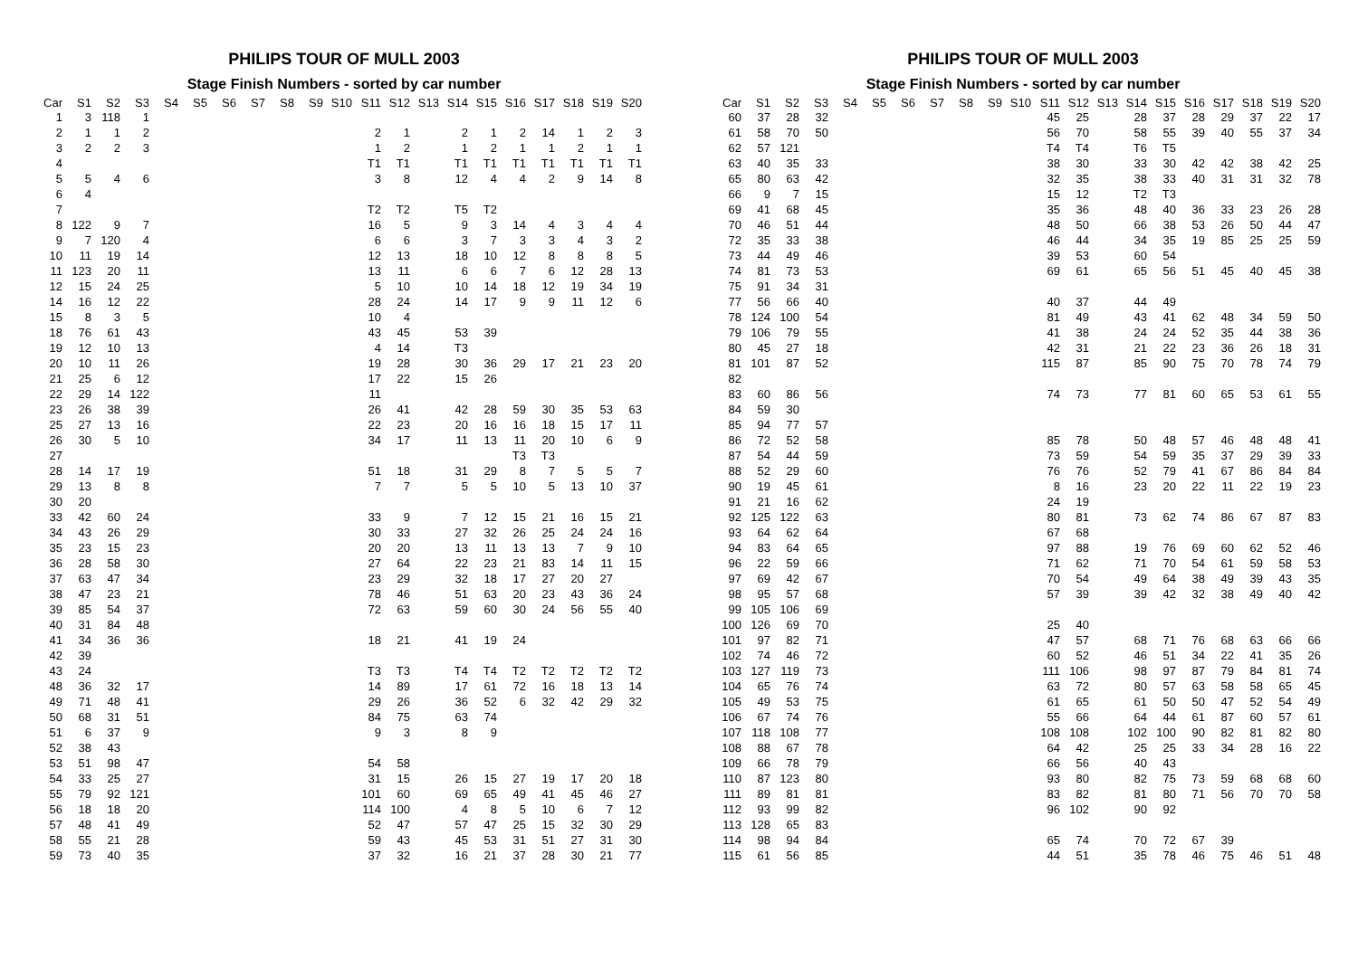PHILIPS TOUR OF MULL 2003
Stage Finish Numbers - sorted by car number
| Car | S1 | S2 | S3 | S4 | S5 | S6 | S7 | S8 | S9 | S10 | S11 | S12 | S13 | S14 | S15 | S16 | S17 | S18 | S19 | S20 |
| --- | --- | --- | --- | --- | --- | --- | --- | --- | --- | --- | --- | --- | --- | --- | --- | --- | --- | --- | --- | --- |
| 1 | 3 | 118 | 1 | | | | | | | | | | | | | | | | | |
| 2 | 1 | 1 | 2 | | | | | | | | 2 | 1 | | 2 | 1 | 2 | 14 | 1 | 2 | 3 |
| 3 | 2 | 2 | 3 | | | | | | | | 1 | 2 | | 1 | 2 | 1 | 1 | 2 | 1 | 1 |
| 4 | | | | | | | | | | | T1 | T1 | | T1 | T1 | T1 | T1 | T1 | T1 | T1 |
| 5 | 5 | 4 | 6 | | | | | | | | 3 | 8 | | 12 | 4 | 4 | 2 | 9 | 14 | 8 |
| 6 | 4 | | | | | | | | | | | | | | | | | | | |
| 7 | | | | | | | | | | | T2 | T2 | | T5 | T2 | | | | | |
| 8 | 122 | 9 | 7 | | | | | | | | 16 | 5 | | 9 | 3 | 14 | 4 | 3 | 4 | 4 |
| 9 | 7 | 120 | 4 | | | | | | | | 6 | 6 | | 3 | 7 | 3 | 3 | 4 | 3 | 2 |
| 10 | 11 | 19 | 14 | | | | | | | | 12 | 13 | | 18 | 10 | 12 | 8 | 8 | 8 | 5 |
| 11 | 123 | 20 | 11 | | | | | | | | 13 | 11 | | 6 | 6 | 7 | 6 | 12 | 28 | 13 |
| 12 | 15 | 24 | 25 | | | | | | | | 5 | 10 | | 10 | 14 | 18 | 12 | 19 | 34 | 19 |
| 14 | 16 | 12 | 22 | | | | | | | | 28 | 24 | | 14 | 17 | 9 | 9 | 11 | 12 | 6 |
| 15 | 8 | 3 | 5 | | | | | | | | 10 | 4 | | | | | | | | |
| 18 | 76 | 61 | 43 | | | | | | | | 43 | 45 | | 53 | 39 | | | | | |
| 19 | 12 | 10 | 13 | | | | | | | | 4 | 14 | | T3 | | | | | | |
| 20 | 10 | 11 | 26 | | | | | | | | 19 | 28 | | 30 | 36 | 29 | 17 | 21 | 23 | 20 |
| 21 | 25 | 6 | 12 | | | | | | | | 17 | 22 | | 15 | 26 | | | | | |
| 22 | 29 | 14 | 122 | | | | | | | | 11 | | | | | | | | | |
| 23 | 26 | 38 | 39 | | | | | | | | 26 | 41 | | 42 | 28 | 59 | 30 | 35 | 53 | 63 |
| 25 | 27 | 13 | 16 | | | | | | | | 22 | 23 | | 20 | 16 | 16 | 18 | 15 | 17 | 11 |
| 26 | 30 | 5 | 10 | | | | | | | | 34 | 17 | | 11 | 13 | 11 | 20 | 10 | 6 | 9 |
| 27 | | | | | | | | | | | | | | | | T3 | T3 | | | |
| 28 | 14 | 17 | 19 | | | | | | | | 51 | 18 | | 31 | 29 | 8 | 7 | 5 | 5 | 7 |
| 29 | 13 | 8 | 8 | | | | | | | | 7 | 7 | | 5 | 5 | 10 | 5 | 13 | 10 | 37 |
| 30 | 20 | | | | | | | | | | | | | | | | | | | |
| 33 | 42 | 60 | 24 | | | | | | | | 33 | 9 | | 7 | 12 | 15 | 21 | 16 | 15 | 21 |
| 34 | 43 | 26 | 29 | | | | | | | | 30 | 33 | | 27 | 32 | 26 | 25 | 24 | 24 | 16 |
| 35 | 23 | 15 | 23 | | | | | | | | 20 | 20 | | 13 | 11 | 13 | 13 | 7 | 9 | 10 |
| 36 | 28 | 58 | 30 | | | | | | | | 27 | 64 | | 22 | 23 | 21 | 83 | 14 | 11 | 15 |
| 37 | 63 | 47 | 34 | | | | | | | | 23 | 29 | | 32 | 18 | 17 | 27 | 20 | 27 | |
| 38 | 47 | 23 | 21 | | | | | | | | 78 | 46 | | 51 | 63 | 20 | 23 | 43 | 36 | 24 |
| 39 | 85 | 54 | 37 | | | | | | | | 72 | 63 | | 59 | 60 | 30 | 24 | 56 | 55 | 40 |
| 40 | 31 | 84 | 48 | | | | | | | | | | | | | | | | | |
| 41 | 34 | 36 | 36 | | | | | | | | 18 | 21 | | 41 | 19 | 24 | | | | |
| 42 | 39 | | | | | | | | | | | | | | | | | | | |
| 43 | 24 | | | | | | | | | | T3 | T3 | | T4 | T4 | T2 | T2 | T2 | T2 | T2 |
| 48 | 36 | 32 | 17 | | | | | | | | 14 | 89 | | 17 | 61 | 72 | 16 | 18 | 13 | 14 |
| 49 | 71 | 48 | 41 | | | | | | | | 29 | 26 | | 36 | 52 | 6 | 32 | 42 | 29 | 32 |
| 50 | 68 | 31 | 51 | | | | | | | | 84 | 75 | | 63 | 74 | | | | | |
| 51 | 6 | 37 | 9 | | | | | | | | 9 | 3 | | 8 | 9 | | | | | |
| 52 | 38 | 43 | | | | | | | | | | | | | | | | | | |
| 53 | 51 | 98 | 47 | | | | | | | | 54 | 58 | | | | | | | | |
| 54 | 33 | 25 | 27 | | | | | | | | 31 | 15 | | 26 | 15 | 27 | 19 | 17 | 20 | 18 |
| 55 | 79 | 92 | 121 | | | | | | | | 101 | 60 | | 69 | 65 | 49 | 41 | 45 | 46 | 27 |
| 56 | 18 | 18 | 20 | | | | | | | | 114 | 100 | | 4 | 8 | 5 | 10 | 6 | 7 | 12 |
| 57 | 48 | 41 | 49 | | | | | | | | 52 | 47 | | 57 | 47 | 25 | 15 | 32 | 30 | 29 |
| 58 | 55 | 21 | 28 | | | | | | | | 59 | 43 | | 45 | 53 | 31 | 51 | 27 | 31 | 30 |
| 59 | 73 | 40 | 35 | | | | | | | | 37 | 32 | | 16 | 21 | 37 | 28 | 30 | 21 | 77 |
PHILIPS TOUR OF MULL 2003
Stage Finish Numbers - sorted by car number
| Car | S1 | S2 | S3 | S4 | S5 | S6 | S7 | S8 | S9 | S10 | S11 | S12 | S13 | S14 | S15 | S16 | S17 | S18 | S19 | S20 |
| --- | --- | --- | --- | --- | --- | --- | --- | --- | --- | --- | --- | --- | --- | --- | --- | --- | --- | --- | --- | --- |
| 60 | 37 | 28 | 32 | | | | | | | | 45 | 25 | | 28 | 37 | 28 | 29 | 37 | 22 | 17 |
| 61 | 58 | 70 | 50 | | | | | | | | 56 | 70 | | 58 | 55 | 39 | 40 | 55 | 37 | 34 |
| 62 | 57 | 121 | | | | | | | | | T4 | T4 | | T6 | T5 | | | | | |
| 63 | 40 | 35 | 33 | | | | | | | | 38 | 30 | | 33 | 30 | 42 | 42 | 38 | 42 | 25 |
| 65 | 80 | 63 | 42 | | | | | | | | 32 | 35 | | 38 | 33 | 40 | 31 | 31 | 32 | 78 |
| 66 | 9 | 7 | 15 | | | | | | | | 15 | 12 | | T2 | T3 | | | | | |
| 69 | 41 | 68 | 45 | | | | | | | | 35 | 36 | | 48 | 40 | 36 | 33 | 23 | 26 | 28 |
| 70 | 46 | 51 | 44 | | | | | | | | 48 | 50 | | 66 | 38 | 53 | 26 | 50 | 44 | 47 |
| 72 | 35 | 33 | 38 | | | | | | | | 46 | 44 | | 34 | 35 | 19 | 85 | 25 | 25 | 59 |
| 73 | 44 | 49 | 46 | | | | | | | | 39 | 53 | | 60 | 54 | | | | | |
| 74 | 81 | 73 | 53 | | | | | | | | 69 | 61 | | 65 | 56 | 51 | 45 | 40 | 45 | 38 |
| 75 | 91 | 34 | 31 | | | | | | | | | | | | | | | | | |
| 77 | 56 | 66 | 40 | | | | | | | | 40 | 37 | | 44 | 49 | | | | | |
| 78 | 124 | 100 | 54 | | | | | | | | 81 | 49 | | 43 | 41 | 62 | 48 | 34 | 59 | 50 |
| 79 | 106 | 79 | 55 | | | | | | | | 41 | 38 | | 24 | 24 | 52 | 35 | 44 | 38 | 36 |
| 80 | 45 | 27 | 18 | | | | | | | | 42 | 31 | | 21 | 22 | 23 | 36 | 26 | 18 | 31 |
| 81 | 101 | 87 | 52 | | | | | | | | 115 | 87 | | 85 | 90 | 75 | 70 | 78 | 74 | 79 |
| 82 | | | | | | | | | | | | | | | | | | | | |
| 83 | 60 | 86 | 56 | | | | | | | | 74 | 73 | | 77 | 81 | 60 | 65 | 53 | 61 | 55 |
| 84 | 59 | 30 | | | | | | | | | | | | | | | | | | |
| 85 | 94 | 77 | 57 | | | | | | | | | | | | | | | | | |
| 86 | 72 | 52 | 58 | | | | | | | | 85 | 78 | | 50 | 48 | 57 | 46 | 48 | 48 | 41 |
| 87 | 54 | 44 | 59 | | | | | | | | 73 | 59 | | 54 | 59 | 35 | 37 | 29 | 39 | 33 |
| 88 | 52 | 29 | 60 | | | | | | | | 76 | 76 | | 52 | 79 | 41 | 67 | 86 | 84 | 84 |
| 90 | 19 | 45 | 61 | | | | | | | | 8 | 16 | | 23 | 20 | 22 | 11 | 22 | 19 | 23 |
| 91 | 21 | 16 | 62 | | | | | | | | 24 | 19 | | | | | | | | |
| 92 | 125 | 122 | 63 | | | | | | | | 80 | 81 | | 73 | 62 | 74 | 86 | 67 | 87 | 83 |
| 93 | 64 | 62 | 64 | | | | | | | | 67 | 68 | | | | | | | | |
| 94 | 83 | 64 | 65 | | | | | | | | 97 | 88 | | 19 | 76 | 69 | 60 | 62 | 52 | 46 |
| 96 | 22 | 59 | 66 | | | | | | | | 71 | 62 | | 71 | 70 | 54 | 61 | 59 | 58 | 53 |
| 97 | 69 | 42 | 67 | | | | | | | | 70 | 54 | | 49 | 64 | 38 | 49 | 39 | 43 | 35 |
| 98 | 95 | 57 | 68 | | | | | | | | 57 | 39 | | 39 | 42 | 32 | 38 | 49 | 40 | 42 |
| 99 | 105 | 106 | 69 | | | | | | | | | | | | | | | | | |
| 100 | 126 | 69 | 70 | | | | | | | | 25 | 40 | | | | | | | | |
| 101 | 97 | 82 | 71 | | | | | | | | 47 | 57 | | 68 | 71 | 76 | 68 | 63 | 66 | 66 |
| 102 | 74 | 46 | 72 | | | | | | | | 60 | 52 | | 46 | 51 | 34 | 22 | 41 | 35 | 26 |
| 103 | 127 | 119 | 73 | | | | | | | | 111 | 106 | | 98 | 97 | 87 | 79 | 84 | 81 | 74 |
| 104 | 65 | 76 | 74 | | | | | | | | 63 | 72 | | 80 | 57 | 63 | 58 | 58 | 65 | 45 |
| 105 | 49 | 53 | 75 | | | | | | | | 61 | 65 | | 61 | 50 | 50 | 47 | 52 | 54 | 49 |
| 106 | 67 | 74 | 76 | | | | | | | | 55 | 66 | | 64 | 44 | 61 | 87 | 60 | 57 | 61 |
| 107 | 118 | 108 | 77 | | | | | | | | 108 | 108 | | 102 | 100 | 90 | 82 | 81 | 82 | 80 |
| 108 | 88 | 67 | 78 | | | | | | | | 64 | 42 | | 25 | 25 | 33 | 34 | 28 | 16 | 22 |
| 109 | 66 | 78 | 79 | | | | | | | | 66 | 56 | | 40 | 43 | | | | | |
| 110 | 87 | 123 | 80 | | | | | | | | 93 | 80 | | 82 | 75 | 73 | 59 | 68 | 68 | 60 |
| 111 | 89 | 81 | 81 | | | | | | | | 83 | 82 | | 81 | 80 | 71 | 56 | 70 | 70 | 58 |
| 112 | 93 | 99 | 82 | | | | | | | | 96 | 102 | | 90 | 92 | | | | | |
| 113 | 128 | 65 | 83 | | | | | | | | | | | | | | | | | |
| 114 | 98 | 94 | 84 | | | | | | | | 65 | 74 | | 70 | 72 | 67 | 39 | | | |
| 115 | 61 | 56 | 85 | | | | | | | | 44 | 51 | | 35 | 78 | 46 | 75 | 46 | 51 | 48 |